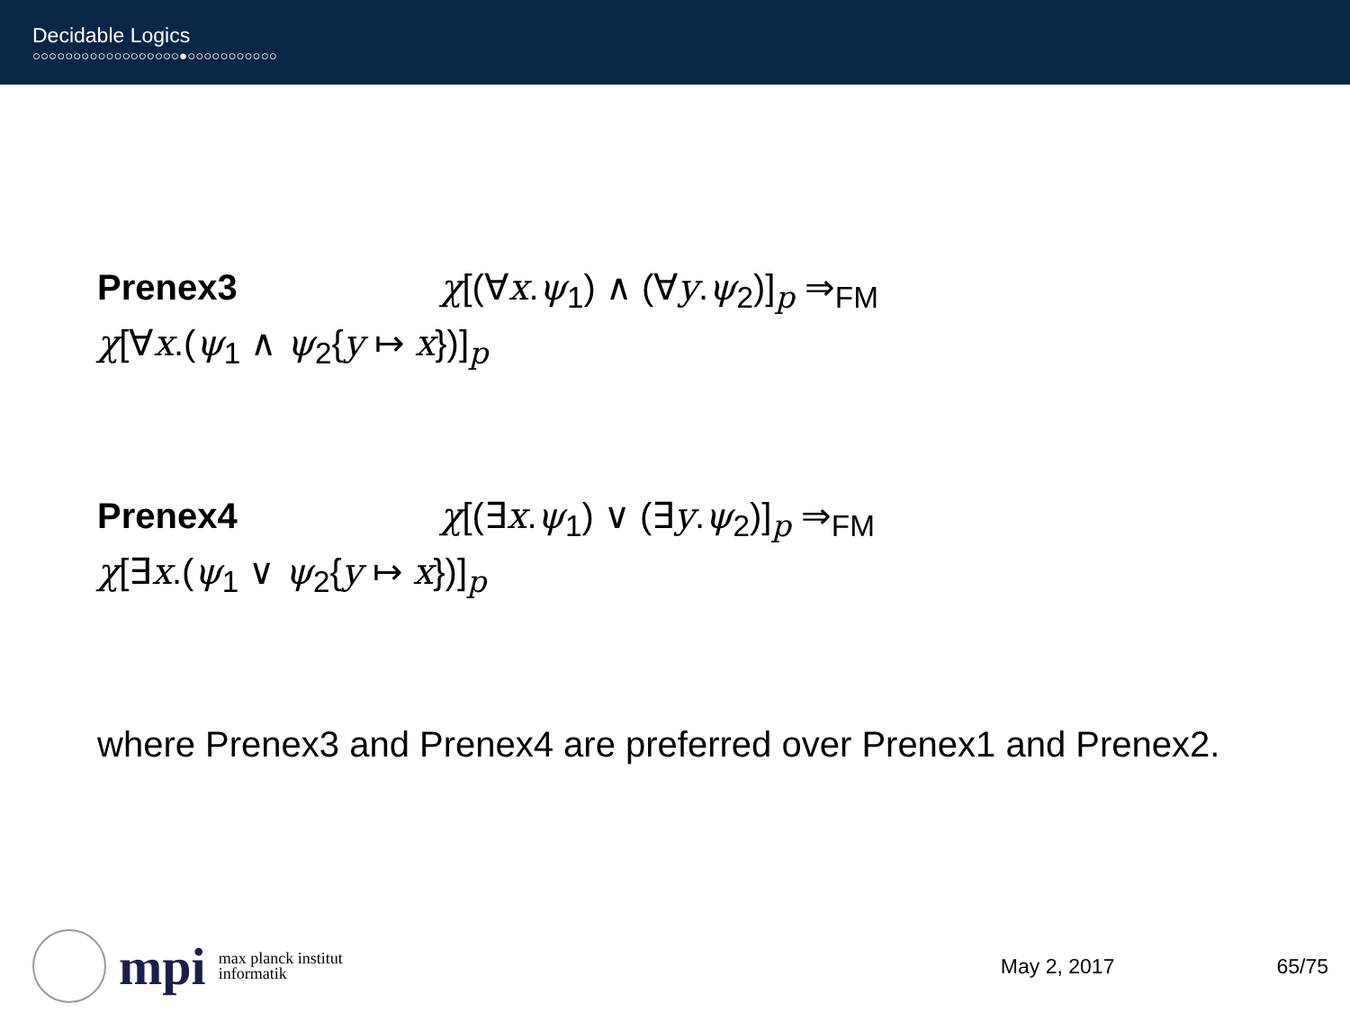Decidable Logics
○○○○○○○○○○○○○○○○○○●○○○○○○○○○○○
Prenex3 χ[(∀x.ψ<sub>1</sub>) ∧ (∀y.ψ<sub>2</sub>)]<sub>p</sub> ⇒<sub>FM</sub>
χ[∀x.(ψ<sub>1</sub> ∧ ψ<sub>2</sub>{y ↦ x})]<sub>p</sub>
Prenex4 χ[(∃x.ψ<sub>1</sub>) ∨ (∃y.ψ<sub>2</sub>)]<sub>p</sub> ⇒<sub>FM</sub>
χ[∃x.(ψ<sub>1</sub> ∨ ψ<sub>2</sub>{y ↦ x})]<sub>p</sub>
where Prenex3 and Prenex4 are preferred over Prenex1 and Prenex2.
mpi max planck institut
informatik
May 2, 2017 65/75